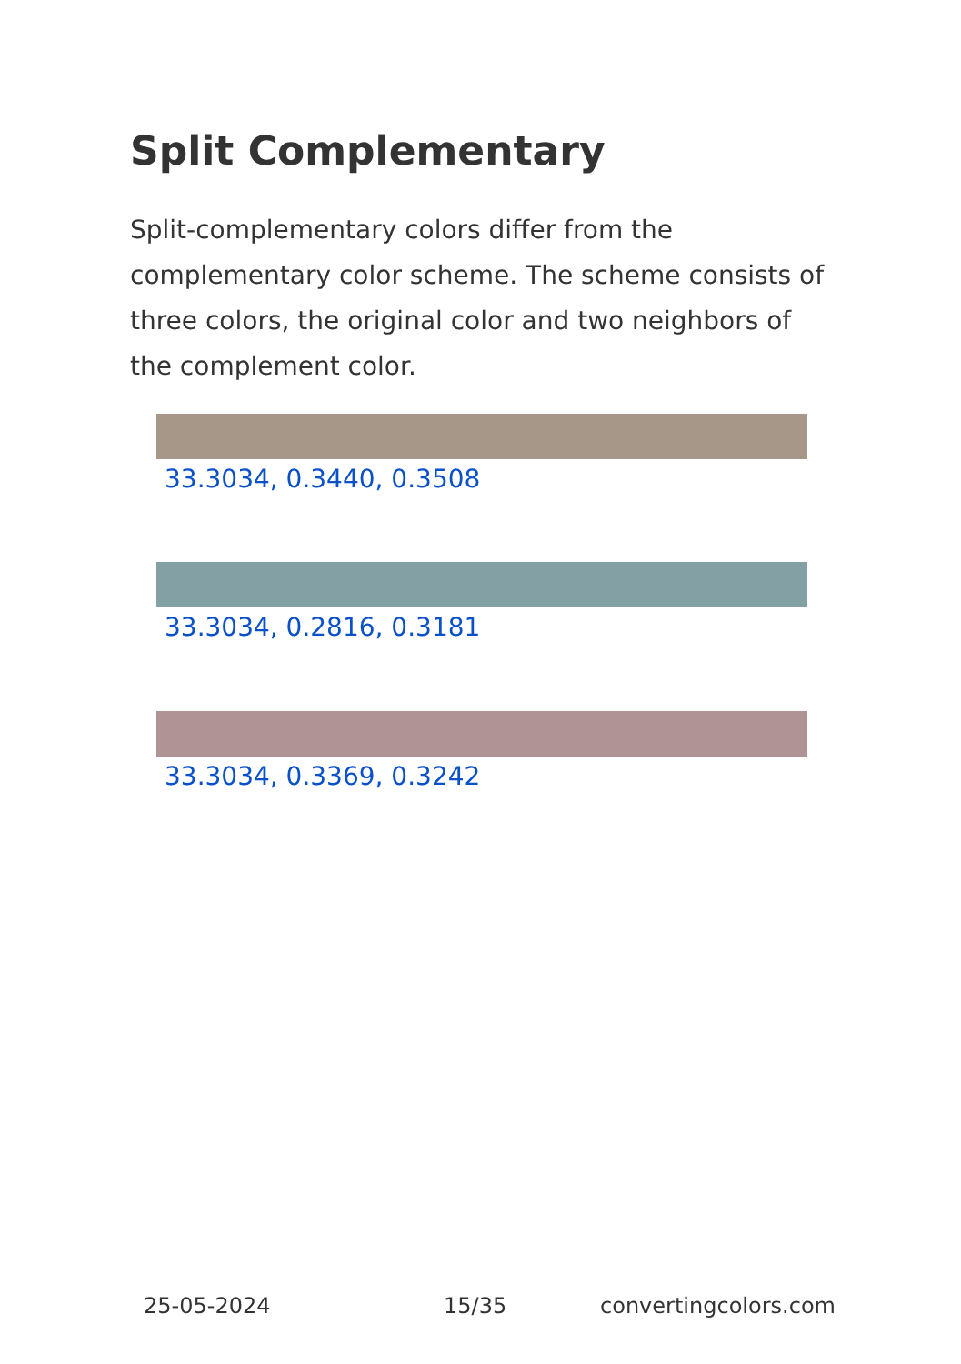Split Complementary
Split-complementary colors differ from the complementary color scheme. The scheme consists of three colors, the original color and two neighbors of the complement color.
33.3034, 0.3440, 0.3508
33.3034, 0.2816, 0.3181
33.3034, 0.3369, 0.3242
25-05-2024 15/35 convertingcolors.com